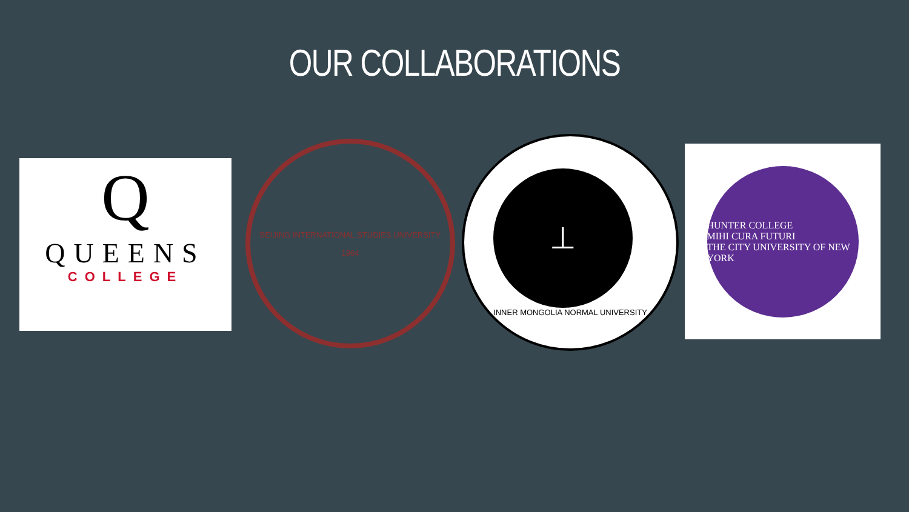OUR COLLABORATIONS
Q
QUEENS
COLLEGE
BEIJING INTERNATIONAL STUDIES UNIVERSITY
1964
⊥
INNER MONGOLIA NORMAL UNIVERSITY
HUNTER COLLEGE
MIHI CURA FUTURI
THE CITY UNIVERSITY OF NEW YORK